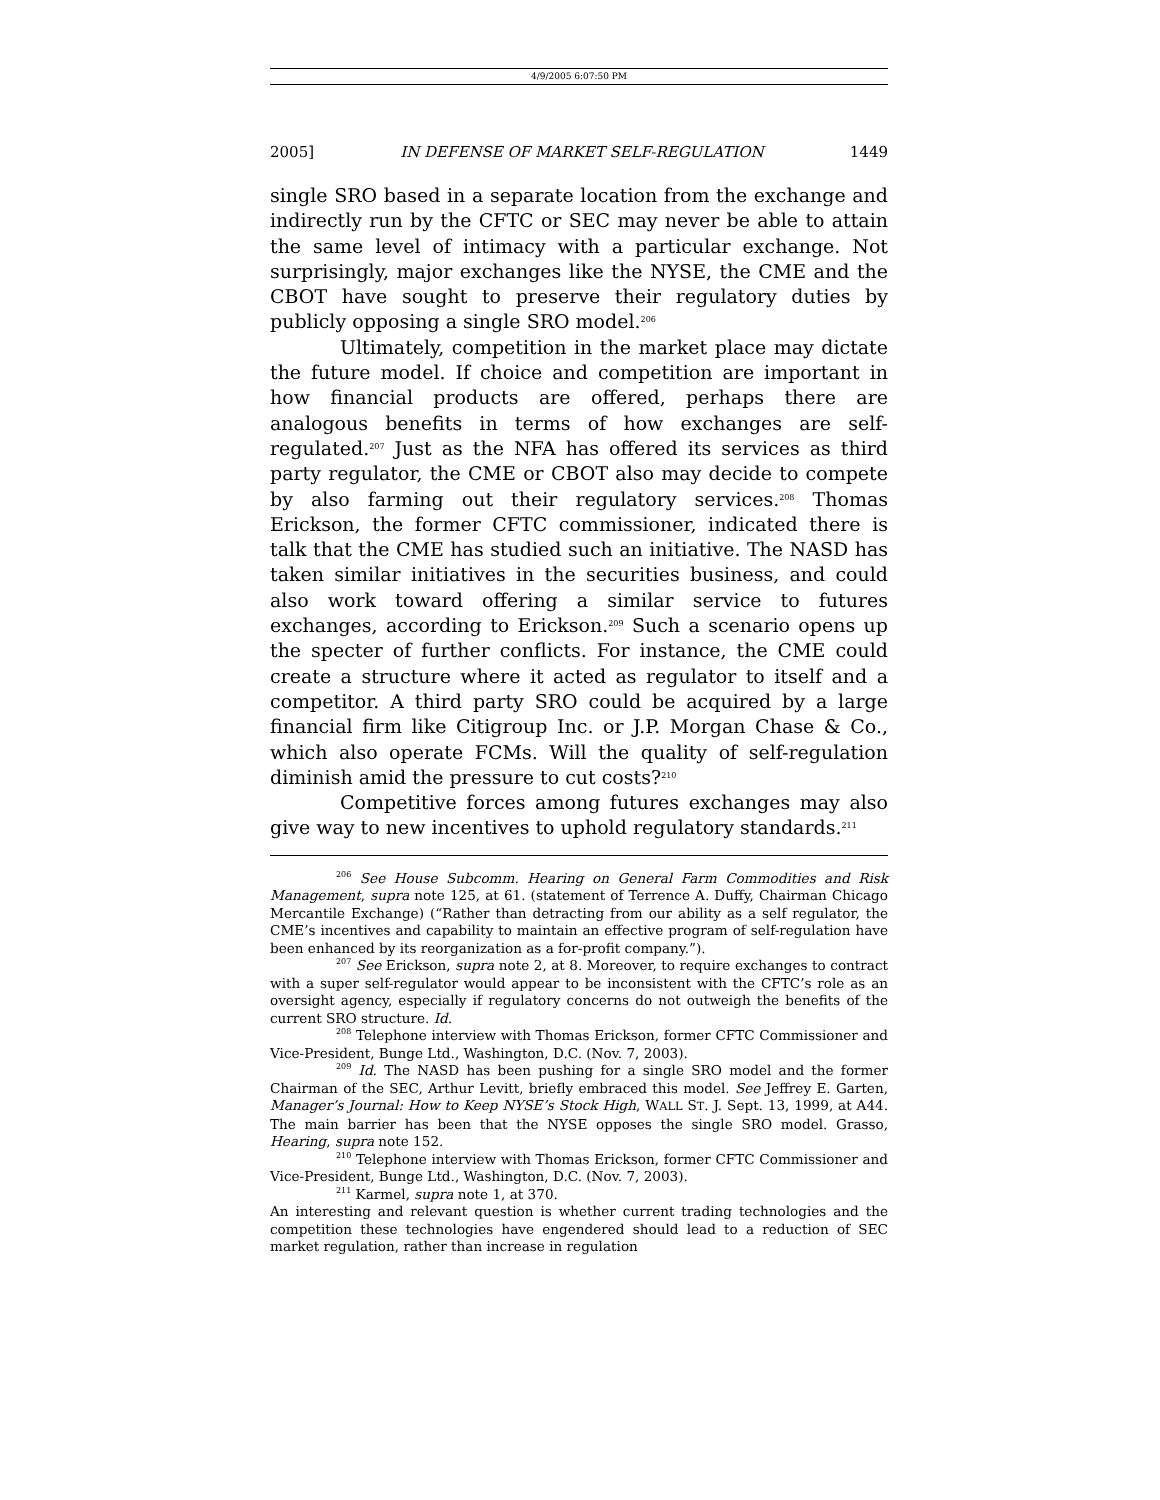4/9/2005 6:07:50 PM
2005] IN DEFENSE OF MARKET SELF-REGULATION 1449
single SRO based in a separate location from the exchange and indirectly run by the CFTC or SEC may never be able to attain the same level of intimacy with a particular exchange. Not surprisingly, major exchanges like the NYSE, the CME and the CBOT have sought to preserve their regulatory duties by publicly opposing a single SRO model.<sup>206</sup>
Ultimately, competition in the market place may dictate the future model. If choice and competition are important in how financial products are offered, perhaps there are analogous benefits in terms of how exchanges are self-regulated.<sup>207</sup> Just as the NFA has offered its services as third party regulator, the CME or CBOT also may decide to compete by also farming out their regulatory services.<sup>208</sup> Thomas Erickson, the former CFTC commissioner, indicated there is talk that the CME has studied such an initiative. The NASD has taken similar initiatives in the securities business, and could also work toward offering a similar service to futures exchanges, according to Erickson.<sup>209</sup> Such a scenario opens up the specter of further conflicts. For instance, the CME could create a structure where it acted as regulator to itself and a competitor. A third party SRO could be acquired by a large financial firm like Citigroup Inc. or J.P. Morgan Chase & Co., which also operate FCMs. Will the quality of self-regulation diminish amid the pressure to cut costs?<sup>210</sup>
Competitive forces among futures exchanges may also give way to new incentives to uphold regulatory standards.<sup>211</sup>
<sup>206</sup> See House Subcomm. Hearing on General Farm Commodities and Risk Management, supra note 125, at 61. (statement of Terrence A. Duffy, Chairman Chicago Mercantile Exchange) (“Rather than detracting from our ability as a self regulator, the CME’s incentives and capability to maintain an effective program of self-regulation have been enhanced by its reorganization as a for-profit company.”).
<sup>207</sup> See Erickson, supra note 2, at 8. Moreover, to require exchanges to contract with a super self-regulator would appear to be inconsistent with the CFTC’s role as an oversight agency, especially if regulatory concerns do not outweigh the benefits of the current SRO structure. Id.
<sup>208</sup> Telephone interview with Thomas Erickson, former CFTC Commissioner and Vice-President, Bunge Ltd., Washington, D.C. (Nov. 7, 2003).
<sup>209</sup> Id. The NASD has been pushing for a single SRO model and the former Chairman of the SEC, Arthur Levitt, briefly embraced this model. See Jeffrey E. Garten, Manager’s Journal: How to Keep NYSE’s Stock High, WALL ST. J. Sept. 13, 1999, at A44. The main barrier has been that the NYSE opposes the single SRO model. Grasso, Hearing, supra note 152.
<sup>210</sup> Telephone interview with Thomas Erickson, former CFTC Commissioner and Vice-President, Bunge Ltd., Washington, D.C. (Nov. 7, 2003).
<sup>211</sup> Karmel, supra note 1, at 370.
An interesting and relevant question is whether current trading technologies and the competition these technologies have engendered should lead to a reduction of SEC market regulation, rather than increase in regulation